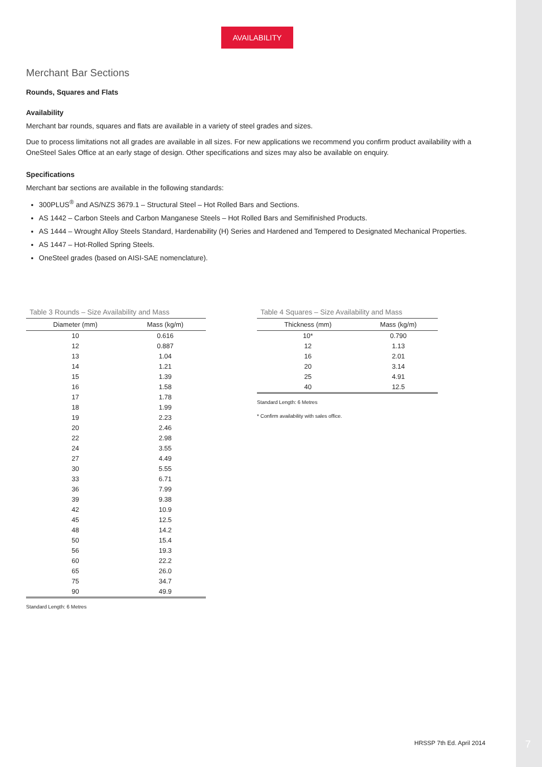AVAILABILITY
Merchant Bar Sections
Rounds, Squares and Flats
Availability
Merchant bar rounds, squares and flats are available in a variety of steel grades and sizes.
Due to process limitations not all grades are available in all sizes. For new applications we recommend you confirm product availability with a OneSteel Sales Office at an early stage of design. Other specifications and sizes may also be available on enquiry.
Specifications
Merchant bar sections are available in the following standards:
300PLUS<sup>®</sup> and AS/NZS 3679.1 – Structural Steel – Hot Rolled Bars and Sections.
AS 1442 – Carbon Steels and Carbon Manganese Steels – Hot Rolled Bars and Semifinished Products.
AS 1444 – Wrought Alloy Steels Standard, Hardenability (H) Series and Hardened and Tempered to Designated Mechanical Properties.
AS 1447 – Hot-Rolled Spring Steels.
OneSteel grades (based on AISI-SAE nomenclature).
Table 3 Rounds – Size Availability and Mass
| Diameter (mm) | Mass (kg/m) |
| --- | --- |
| 10 | 0.616 |
| 12 | 0.887 |
| 13 | 1.04 |
| 14 | 1.21 |
| 15 | 1.39 |
| 16 | 1.58 |
| 17 | 1.78 |
| 18 | 1.99 |
| 19 | 2.23 |
| 20 | 2.46 |
| 22 | 2.98 |
| 24 | 3.55 |
| 27 | 4.49 |
| 30 | 5.55 |
| 33 | 6.71 |
| 36 | 7.99 |
| 39 | 9.38 |
| 42 | 10.9 |
| 45 | 12.5 |
| 48 | 14.2 |
| 50 | 15.4 |
| 56 | 19.3 |
| 60 | 22.2 |
| 65 | 26.0 |
| 75 | 34.7 |
| 90 | 49.9 |
Standard Length: 6 Metres
Table 4 Squares – Size Availability and Mass
| Thickness (mm) | Mass (kg/m) |
| --- | --- |
| 10* | 0.790 |
| 12 | 1.13 |
| 16 | 2.01 |
| 20 | 3.14 |
| 25 | 4.91 |
| 40 | 12.5 |
Standard Length: 6 Metres
* Confirm availability with sales office.
HRSSP 7th Ed. April 2014 7